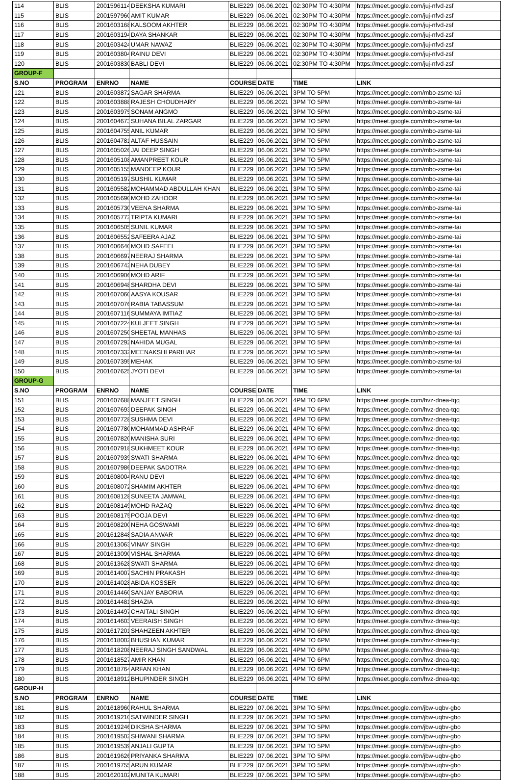| 114 | BLIS | 2001596114 | DEEKSHA KUMARI | BLIE229 | 06.06.2021 | 02:30PM TO 4:30PM | https://meet.google.com/juj-nfvd-zsf |
| 115 | BLIS | 2001597960 | AMIT KUMAR | BLIE229 | 06.06.2021 | 02:30PM TO 4:30PM | https://meet.google.com/juj-nfvd-zsf |
| 116 | BLIS | 2001603168 | KALSOOM AKHTER | BLIE229 | 06.06.2021 | 02:30PM TO 4:30PM | https://meet.google.com/juj-nfvd-zsf |
| 117 | BLIS | 2001603194 | DAYA SHANKAR | BLIE229 | 06.06.2021 | 02:30PM TO 4:30PM | https://meet.google.com/juj-nfvd-zsf |
| 118 | BLIS | 2001603424 | UMAR NAWAZ | BLIE229 | 06.06.2021 | 02:30PM TO 4:30PM | https://meet.google.com/juj-nfvd-zsf |
| 119 | BLIS | 2001603804 | RAINU DEVI | BLIE229 | 06.06.2021 | 02:30PM TO 4:30PM | https://meet.google.com/juj-nfvd-zsf |
| 120 | BLIS | 2001603830 | BABLI DEVI | BLIE229 | 06.06.2021 | 02:30PM TO 4:30PM | https://meet.google.com/juj-nfvd-zsf |
| GROUP-F | | | | | | | |
| S.NO | PROGRAM | ENRNO | NAME | COURSE | DATE | TIME | LINK |
| 121 | BLIS | 2001603872 | SAGAR SHARMA | BLIE229 | 06.06.2021 | 3PM TO 5PM | https://meet.google.com/mbo-zsme-tai |
| 122 | BLIS | 2001603888 | RAJESH CHOUDHARY | BLIE229 | 06.06.2021 | 3PM TO 5PM | https://meet.google.com/mbo-zsme-tai |
| 123 | BLIS | 2001603975 | SONAM ANGMO | BLIE229 | 06.06.2021 | 3PM TO 5PM | https://meet.google.com/mbo-zsme-tai |
| 124 | BLIS | 2001604673 | SUHANA BILAL ZARGAR | BLIE229 | 06.06.2021 | 3PM TO 5PM | https://meet.google.com/mbo-zsme-tai |
| 125 | BLIS | 2001604755 | ANIL KUMAR | BLIE229 | 06.06.2021 | 3PM TO 5PM | https://meet.google.com/mbo-zsme-tai |
| 126 | BLIS | 2001604781 | ALTAF HUSSAIN | BLIE229 | 06.06.2021 | 3PM TO 5PM | https://meet.google.com/mbo-zsme-tai |
| 127 | BLIS | 2001605026 | JAI DEEP SINGH | BLIE229 | 06.06.2021 | 3PM TO 5PM | https://meet.google.com/mbo-zsme-tai |
| 128 | BLIS | 2001605108 | AMANPREET KOUR | BLIE229 | 06.06.2021 | 3PM TO 5PM | https://meet.google.com/mbo-zsme-tai |
| 129 | BLIS | 2001605155 | MANDEEP KOUR | BLIE229 | 06.06.2021 | 3PM TO 5PM | https://meet.google.com/mbo-zsme-tai |
| 130 | BLIS | 2001605197 | SUSHIL KUMAR | BLIE229 | 06.06.2021 | 3PM TO 5PM | https://meet.google.com/mbo-zsme-tai |
| 131 | BLIS | 2001605582 | MOHAMMAD ABDULLAH KHAN | BLIE229 | 06.06.2021 | 3PM TO 5PM | https://meet.google.com/mbo-zsme-tai |
| 132 | BLIS | 2001605690 | MOHD ZAHOOR | BLIE229 | 06.06.2021 | 3PM TO 5PM | https://meet.google.com/mbo-zsme-tai |
| 133 | BLIS | 2001605730 | VEENA SHARMA | BLIE229 | 06.06.2021 | 3PM TO 5PM | https://meet.google.com/mbo-zsme-tai |
| 134 | BLIS | 2001605772 | TRIPTA KUMARI | BLIE229 | 06.06.2021 | 3PM TO 5PM | https://meet.google.com/mbo-zsme-tai |
| 135 | BLIS | 2001606505 | SUNIL KUMAR | BLIE229 | 06.06.2021 | 3PM TO 5PM | https://meet.google.com/mbo-zsme-tai |
| 136 | BLIS | 2001606552 | SAFEERA AJAZ | BLIE229 | 06.06.2021 | 3PM TO 5PM | https://meet.google.com/mbo-zsme-tai |
| 137 | BLIS | 2001606640 | MOHD SAFEEL | BLIE229 | 06.06.2021 | 3PM TO 5PM | https://meet.google.com/mbo-zsme-tai |
| 138 | BLIS | 2001606697 | NEERAJ SHARMA | BLIE229 | 06.06.2021 | 3PM TO 5PM | https://meet.google.com/mbo-zsme-tai |
| 139 | BLIS | 2001606742 | NEHA DUBEY | BLIE229 | 06.06.2021 | 3PM TO 5PM | https://meet.google.com/mbo-zsme-tai |
| 140 | BLIS | 2001606906 | MOHD ARIF | BLIE229 | 06.06.2021 | 3PM TO 5PM | https://meet.google.com/mbo-zsme-tai |
| 141 | BLIS | 2001606948 | SHARDHA DEVI | BLIE229 | 06.06.2021 | 3PM TO 5PM | https://meet.google.com/mbo-zsme-tai |
| 142 | BLIS | 2001607060 | AASYA KOUSAR | BLIE229 | 06.06.2021 | 3PM TO 5PM | https://meet.google.com/mbo-zsme-tai |
| 143 | BLIS | 2001607076 | RABIA TABASSUM | BLIE229 | 06.06.2021 | 3PM TO 5PM | https://meet.google.com/mbo-zsme-tai |
| 144 | BLIS | 2001607116 | SUMMAYA IMTIAZ | BLIE229 | 06.06.2021 | 3PM TO 5PM | https://meet.google.com/mbo-zsme-tai |
| 145 | BLIS | 2001607224 | KULJEET SINGH | BLIE229 | 06.06.2021 | 3PM TO 5PM | https://meet.google.com/mbo-zsme-tai |
| 146 | BLIS | 2001607250 | SHEETAL MANHAS | BLIE229 | 06.06.2021 | 3PM TO 5PM | https://meet.google.com/mbo-zsme-tai |
| 147 | BLIS | 2001607292 | NAHIDA MUGAL | BLIE229 | 06.06.2021 | 3PM TO 5PM | https://meet.google.com/mbo-zsme-tai |
| 148 | BLIS | 2001607332 | MEENAKSHI PARIHAR | BLIE229 | 06.06.2021 | 3PM TO 5PM | https://meet.google.com/mbo-zsme-tai |
| 149 | BLIS | 2001607395 | MEHAK | BLIE229 | 06.06.2021 | 3PM TO 5PM | https://meet.google.com/mbo-zsme-tai |
| 150 | BLIS | 2001607625 | JYOTI DEVI | BLIE229 | 06.06.2021 | 3PM TO 5PM | https://meet.google.com/mbo-zsme-tai |
| GROUP-G | | | | | | | |
| S.NO | PROGRAM | ENRNO | NAME | COURSE | DATE | TIME | LINK |
| 151 | BLIS | 2001607688 | MANJEET SINGH | BLIE229 | 06.06.2021 | 4PM TO 6PM | https://meet.google.com/hvz-dnea-tqq |
| 152 | BLIS | 2001607693 | DEEPAK SINGH | BLIE229 | 06.06.2021 | 4PM TO 6PM | https://meet.google.com/hvz-dnea-tqq |
| 153 | BLIS | 2001607728 | SUSHMA DEVI | BLIE229 | 06.06.2021 | 4PM TO 6PM | https://meet.google.com/hvz-dnea-tqq |
| 154 | BLIS | 2001607780 | MOHAMMAD ASHRAF | BLIE229 | 06.06.2021 | 4PM TO 6PM | https://meet.google.com/hvz-dnea-tqq |
| 155 | BLIS | 2001607820 | MANISHA SURI | BLIE229 | 06.06.2021 | 4PM TO 6PM | https://meet.google.com/hvz-dnea-tqq |
| 156 | BLIS | 2001607918 | SUKHMEET KOUR | BLIE229 | 06.06.2021 | 4PM TO 6PM | https://meet.google.com/hvz-dnea-tqq |
| 157 | BLIS | 2001607939 | SWATI SHARMA | BLIE229 | 06.06.2021 | 4PM TO 6PM | https://meet.google.com/hvz-dnea-tqq |
| 158 | BLIS | 2001607986 | DEEPAK SADOTRA | BLIE229 | 06.06.2021 | 4PM TO 6PM | https://meet.google.com/hvz-dnea-tqq |
| 159 | BLIS | 2001608004 | RANU DEVI | BLIE229 | 06.06.2021 | 4PM TO 6PM | https://meet.google.com/hvz-dnea-tqq |
| 160 | BLIS | 2001608072 | SHAMIM AKHTER | BLIE229 | 06.06.2021 | 4PM TO 6PM | https://meet.google.com/hvz-dnea-tqq |
| 161 | BLIS | 2001608128 | SUNEETA JAMWAL | BLIE229 | 06.06.2021 | 4PM TO 6PM | https://meet.google.com/hvz-dnea-tqq |
| 162 | BLIS | 2001608149 | MOHD RAZAQ | BLIE229 | 06.06.2021 | 4PM TO 6PM | https://meet.google.com/hvz-dnea-tqq |
| 163 | BLIS | 2001608175 | POOJA DEVI | BLIE229 | 06.06.2021 | 4PM TO 6PM | https://meet.google.com/hvz-dnea-tqq |
| 164 | BLIS | 2001608200 | NEHA GOSWAMI | BLIE229 | 06.06.2021 | 4PM TO 6PM | https://meet.google.com/hvz-dnea-tqq |
| 165 | BLIS | 2001612848 | SADIA ANWAR | BLIE229 | 06.06.2021 | 4PM TO 6PM | https://meet.google.com/hvz-dnea-tqq |
| 166 | BLIS | 2001613063 | VINAY SINGH | BLIE229 | 06.06.2021 | 4PM TO 6PM | https://meet.google.com/hvz-dnea-tqq |
| 167 | BLIS | 2001613090 | VISHAL SHARMA | BLIE229 | 06.06.2021 | 4PM TO 6PM | https://meet.google.com/hvz-dnea-tqq |
| 168 | BLIS | 2001613628 | SWATI SHARMA | BLIE229 | 06.06.2021 | 4PM TO 6PM | https://meet.google.com/hvz-dnea-tqq |
| 169 | BLIS | 2001614007 | SACHIN PRAKASH | BLIE229 | 06.06.2021 | 4PM TO 6PM | https://meet.google.com/hvz-dnea-tqq |
| 170 | BLIS | 2001614028 | ABIDA KOSSER | BLIE229 | 06.06.2021 | 4PM TO 6PM | https://meet.google.com/hvz-dnea-tqq |
| 171 | BLIS | 2001614460 | SANJAY BABORIA | BLIE229 | 06.06.2021 | 4PM TO 6PM | https://meet.google.com/hvz-dnea-tqq |
| 172 | BLIS | 2001614481 | SHAZIA | BLIE229 | 06.06.2021 | 4PM TO 6PM | https://meet.google.com/hvz-dnea-tqq |
| 173 | BLIS | 2001614497 | CHAITALI SINGH | BLIE229 | 06.06.2021 | 4PM TO 6PM | https://meet.google.com/hvz-dnea-tqq |
| 174 | BLIS | 2001614603 | VEERAISH SINGH | BLIE229 | 06.06.2021 | 4PM TO 6PM | https://meet.google.com/hvz-dnea-tqq |
| 175 | BLIS | 2001617201 | SHAHZEEN AKHTER | BLIE229 | 06.06.2021 | 4PM TO 6PM | https://meet.google.com/hvz-dnea-tqq |
| 176 | BLIS | 2001618002 | BHUSHAN KUMAR | BLIE229 | 06.06.2021 | 4PM TO 6PM | https://meet.google.com/hvz-dnea-tqq |
| 177 | BLIS | 2001618208 | NEERAJ SINGH SANDWAL | BLIE229 | 06.06.2021 | 4PM TO 6PM | https://meet.google.com/hvz-dnea-tqq |
| 178 | BLIS | 2001618527 | AMIR KHAN | BLIE229 | 06.06.2021 | 4PM TO 6PM | https://meet.google.com/hvz-dnea-tqq |
| 179 | BLIS | 2001618764 | ARFAN KHAN | BLIE229 | 06.06.2021 | 4PM TO 6PM | https://meet.google.com/hvz-dnea-tqq |
| 180 | BLIS | 2001618912 | BHUPINDER SINGH | BLIE229 | 06.06.2021 | 4PM TO 6PM | https://meet.google.com/hvz-dnea-tqq |
| GROUP-H | | | | | | | |
| S.NO | PROGRAM | ENRNO | NAME | COURSE | DATE | TIME | LINK |
| 181 | BLIS | 2001618960 | RAHUL SHARMA | BLIE229 | 07.06.2021 | 3PM TO 5PM | https://meet.google.com/jbw-uqbv-gbo |
| 182 | BLIS | 2001619210 | SATWINDER SINGH | BLIE229 | 07.06.2021 | 3PM TO 5PM | https://meet.google.com/jbw-uqbv-gbo |
| 183 | BLIS | 2001619246 | DIKSHA SHARMA | BLIE229 | 07.06.2021 | 3PM TO 5PM | https://meet.google.com/jbw-uqbv-gbo |
| 184 | BLIS | 2001619502 | SHIWANI SHARMA | BLIE229 | 07.06.2021 | 3PM TO 5PM | https://meet.google.com/jbw-uqbv-gbo |
| 185 | BLIS | 2001619539 | ANJALI GUPTA | BLIE229 | 07.06.2021 | 3PM TO 5PM | https://meet.google.com/jbw-uqbv-gbo |
| 186 | BLIS | 2001619626 | PRIYANKA SHARMA | BLIE229 | 07.06.2021 | 3PM TO 5PM | https://meet.google.com/jbw-uqbv-gbo |
| 187 | BLIS | 2001619755 | ARUN KUMAR | BLIE229 | 07.06.2021 | 3PM TO 5PM | https://meet.google.com/jbw-uqbv-gbo |
| 188 | BLIS | 2001620102 | MUNITA KUMARI | BLIE229 | 07.06.2021 | 3PM TO 5PM | https://meet.google.com/jbw-uqbv-gbo |